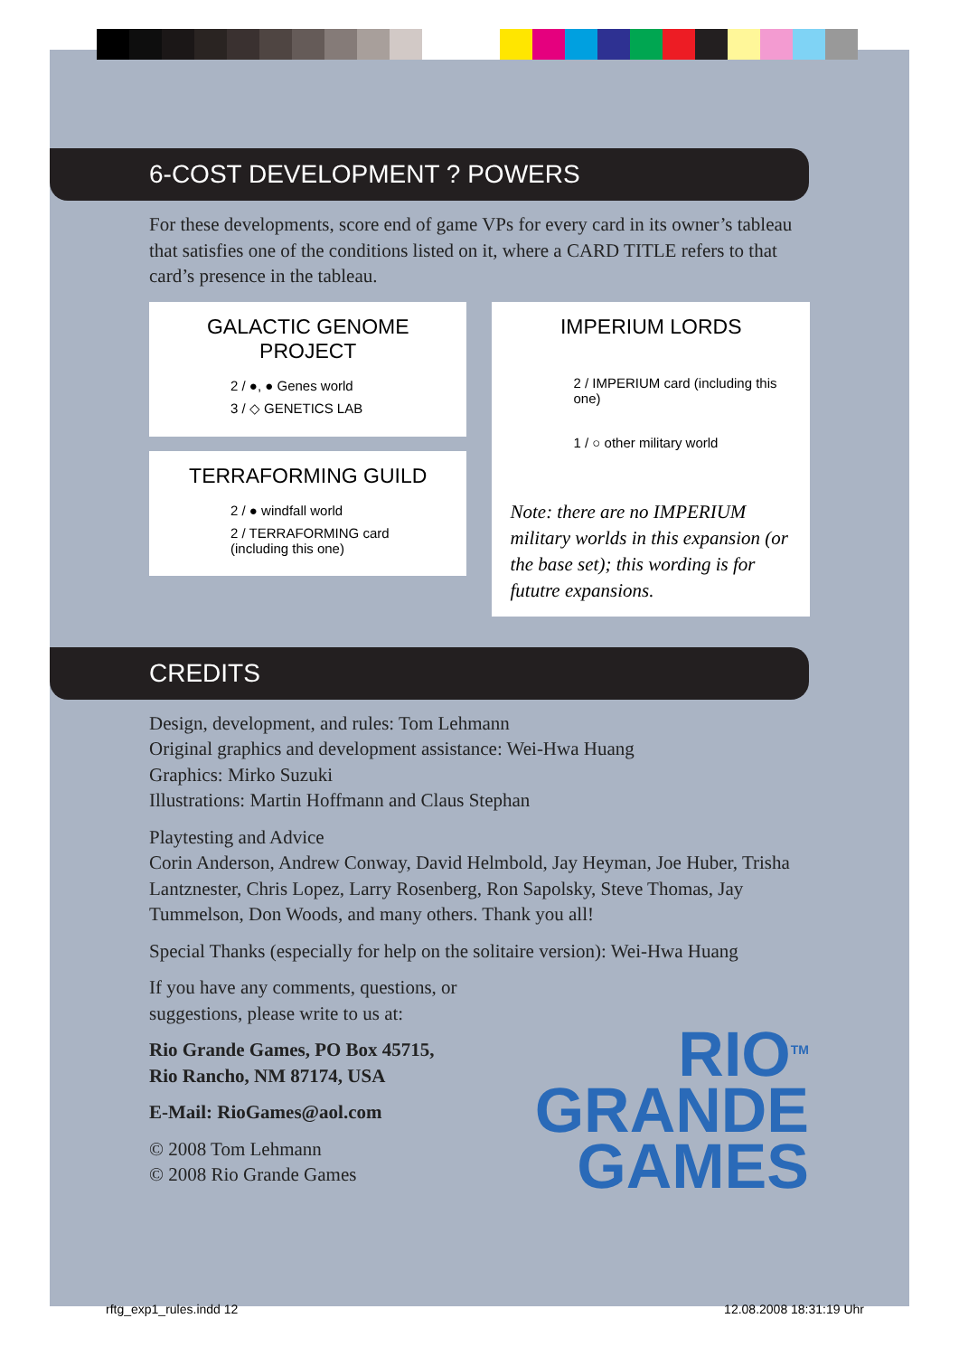6-COST DEVELOPMENT ? POWERS
For these developments, score end of game VPs for every card in its owner’s tableau that satisfies one of the conditions listed on it, where a CARD TITLE refers to that card’s presence in the tableau.
GALACTIC GENOME PROJECT
2 / ●, ● Genes world
3 / ◇ GENETICS LAB
TERRAFORMING GUILD
2 / ● windfall world
2 / TERRAFORMING card (including this one)
IMPERIUM LORDS
2 / IMPERIUM card (including this one)
1 / ○ other military world
Note: there are no IMPERIUM military worlds in this expansion (or the base set); this wording is for fututre expansions.
CREDITS
Design, development, and rules: Tom Lehmann
Original graphics and development assistance: Wei-Hwa Huang
Graphics: Mirko Suzuki
Illustrations: Martin Hoffmann and Claus Stephan
Playtesting and Advice
Corin Anderson, Andrew Conway, David Helmbold, Jay Heyman, Joe Huber, Trisha Lantznester, Chris Lopez, Larry Rosenberg, Ron Sapolsky, Steve Thomas, Jay Tummelson, Don Woods, and many others. Thank you all!
Special Thanks (especially for help on the solitaire version): Wei-Hwa Huang
If you have any comments, questions, or suggestions, please write to us at:
Rio Grande Games, PO Box 45715,
Rio Rancho, NM 87174, USA
E-Mail: RioGames@aol.com
© 2008 Tom Lehmann
© 2008 Rio Grande Games
RIO<sup>TM</sup>
GRANDE
GAMES
rftg_exp1_rules.indd 12 12.08.2008 18:31:19 Uhr